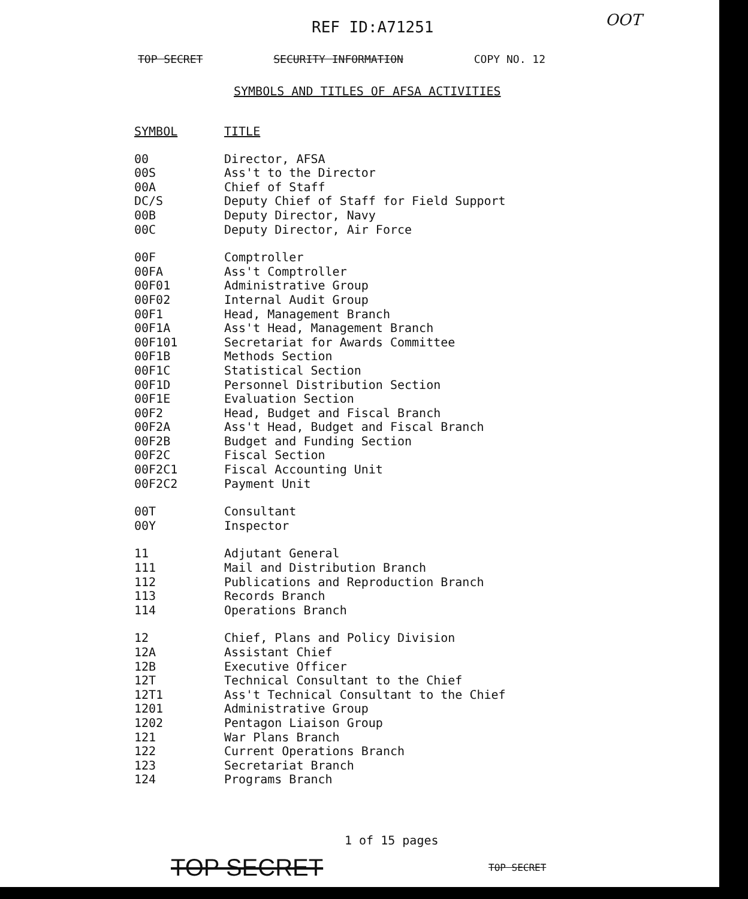REF ID:A71251 OOT
TOP SECRET SECURITY INFORMATION COPY NO. 12
SYMBOLS AND TITLES OF AFSA ACTIVITIES
| SYMBOL | TITLE |
| --- | --- |
| 00 | Director, AFSA |
| 00S | Ass't to the Director |
| 00A | Chief of Staff |
| DC/S | Deputy Chief of Staff for Field Support |
| 00B | Deputy Director, Navy |
| 00C | Deputy Director, Air Force |
| 00F | Comptroller |
| 00FA | Ass't Comptroller |
| 00F01 | Administrative Group |
| 00F02 | Internal Audit Group |
| 00F1 | Head, Management Branch |
| 00F1A | Ass't Head, Management Branch |
| 00F101 | Secretariat for Awards Committee |
| 00F1B | Methods Section |
| 00F1C | Statistical Section |
| 00F1D | Personnel Distribution Section |
| 00F1E | Evaluation Section |
| 00F2 | Head, Budget and Fiscal Branch |
| 00F2A | Ass't Head, Budget and Fiscal Branch |
| 00F2B | Budget and Funding Section |
| 00F2C | Fiscal Section |
| 00F2C1 | Fiscal Accounting Unit |
| 00F2C2 | Payment Unit |
| 00T | Consultant |
| 00Y | Inspector |
| 11 | Adjutant General |
| 111 | Mail and Distribution Branch |
| 112 | Publications and Reproduction Branch |
| 113 | Records Branch |
| 114 | Operations Branch |
| 12 | Chief, Plans and Policy Division |
| 12A | Assistant Chief |
| 12B | Executive Officer |
| 12T | Technical Consultant to the Chief |
| 12T1 | Ass't Technical Consultant to the Chief |
| 1201 | Administrative Group |
| 1202 | Pentagon Liaison Group |
| 121 | War Plans Branch |
| 122 | Current Operations Branch |
| 123 | Secretariat Branch |
| 124 | Programs Branch |
1 of 15 pages
TOP SECRET TOP SECRET